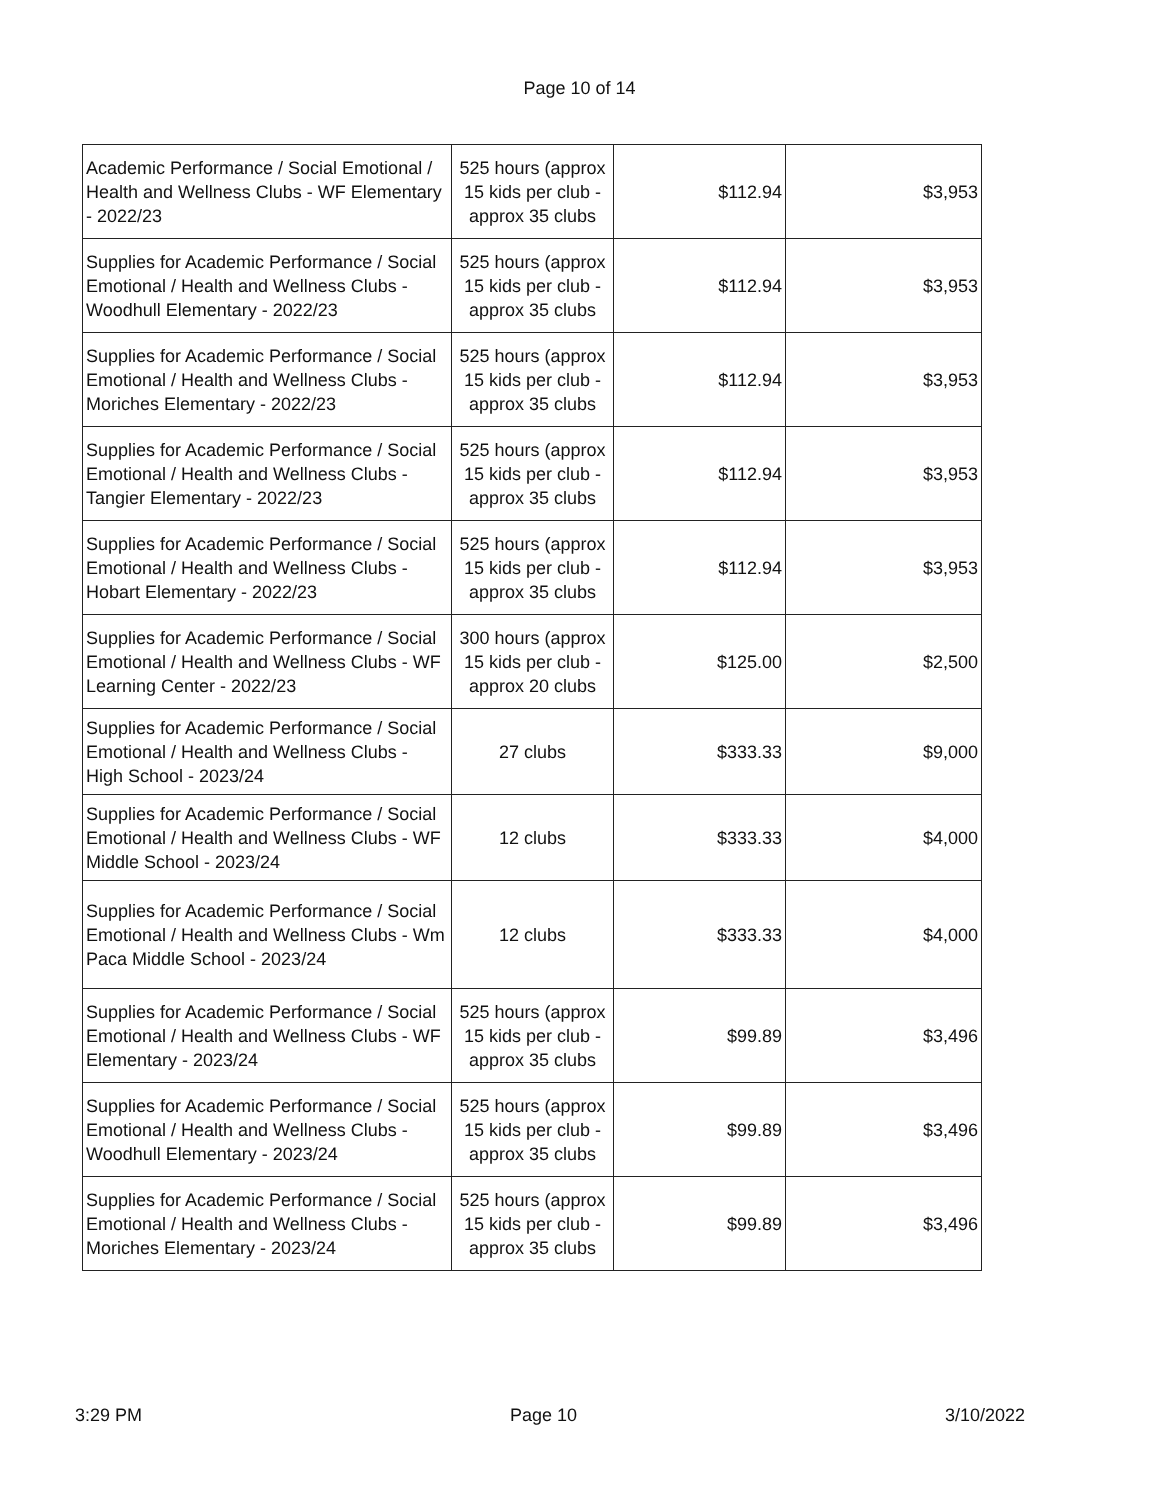Page 10 of 14
| Academic Performance / Social Emotional / Health and Wellness Clubs - WF Elementary - 2022/23 | 525 hours (approx 15 kids per club - approx 35 clubs | $112.94 | $3,953 |
| Supplies for Academic Performance / Social Emotional / Health and Wellness Clubs - Woodhull Elementary - 2022/23 | 525 hours (approx 15 kids per club - approx 35 clubs | $112.94 | $3,953 |
| Supplies for Academic Performance / Social Emotional / Health and Wellness Clubs - Moriches Elementary - 2022/23 | 525 hours (approx 15 kids per club - approx 35 clubs | $112.94 | $3,953 |
| Supplies for Academic Performance / Social Emotional / Health and Wellness Clubs - Tangier Elementary - 2022/23 | 525 hours (approx 15 kids per club - approx 35 clubs | $112.94 | $3,953 |
| Supplies for Academic Performance / Social Emotional / Health and Wellness Clubs - Hobart Elementary - 2022/23 | 525 hours (approx 15 kids per club - approx 35 clubs | $112.94 | $3,953 |
| Supplies for Academic Performance / Social Emotional / Health and Wellness Clubs - WF Learning Center - 2022/23 | 300 hours (approx 15 kids per club - approx 20 clubs | $125.00 | $2,500 |
| Supplies for Academic Performance / Social Emotional / Health and Wellness Clubs - High School - 2023/24 | 27 clubs | $333.33 | $9,000 |
| Supplies for Academic Performance / Social Emotional / Health and Wellness Clubs - WF Middle School - 2023/24 | 12 clubs | $333.33 | $4,000 |
| Supplies for Academic Performance / Social Emotional / Health and Wellness Clubs - Wm Paca Middle School - 2023/24 | 12 clubs | $333.33 | $4,000 |
| Supplies for Academic Performance / Social Emotional / Health and Wellness Clubs - WF Elementary - 2023/24 | 525 hours (approx 15 kids per club - approx 35 clubs | $99.89 | $3,496 |
| Supplies for Academic Performance / Social Emotional / Health and Wellness Clubs - Woodhull Elementary - 2023/24 | 525 hours (approx 15 kids per club - approx 35 clubs | $99.89 | $3,496 |
| Supplies for Academic Performance / Social Emotional / Health and Wellness Clubs - Moriches Elementary - 2023/24 | 525 hours (approx 15 kids per club - approx 35 clubs | $99.89 | $3,496 |
3:29 PM Page 10 3/10/2022